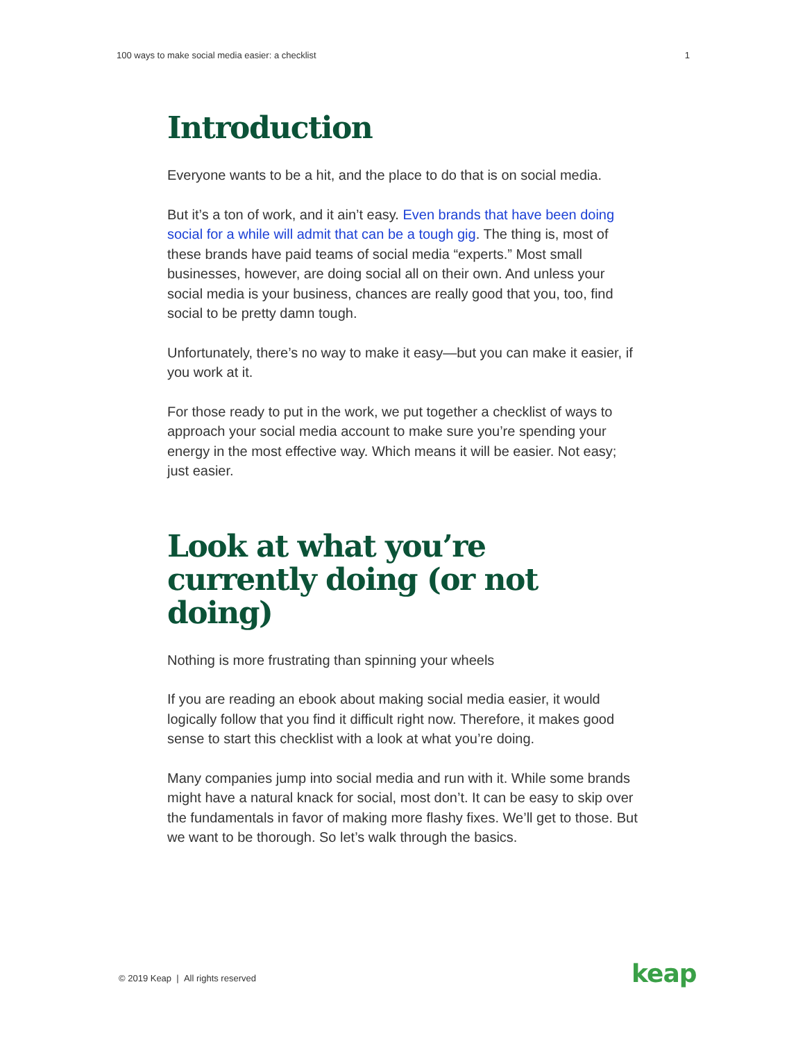100 ways to make social media easier: a checklist 1
Introduction
Everyone wants to be a hit, and the place to do that is on social media.
But it’s a ton of work, and it ain’t easy. Even brands that have been doing social for a while will admit that can be a tough gig. The thing is, most of these brands have paid teams of social media “experts.” Most small businesses, however, are doing social all on their own. And unless your social media is your business, chances are really good that you, too, find social to be pretty damn tough.
Unfortunately, there’s no way to make it easy—but you can make it easier, if you work at it.
For those ready to put in the work, we put together a checklist of ways to approach your social media account to make sure you’re spending your energy in the most effective way. Which means it will be easier. Not easy; just easier.
Look at what you’re currently doing (or not doing)
Nothing is more frustrating than spinning your wheels
If you are reading an ebook about making social media easier, it would logically follow that you find it difficult right now. Therefore, it makes good sense to start this checklist with a look at what you’re doing.
Many companies jump into social media and run with it. While some brands might have a natural knack for social, most don’t. It can be easy to skip over the fundamentals in favor of making more flashy fixes. We’ll get to those. But we want to be thorough. So let’s walk through the basics.
© 2019 Keap | All rights reserved
keap